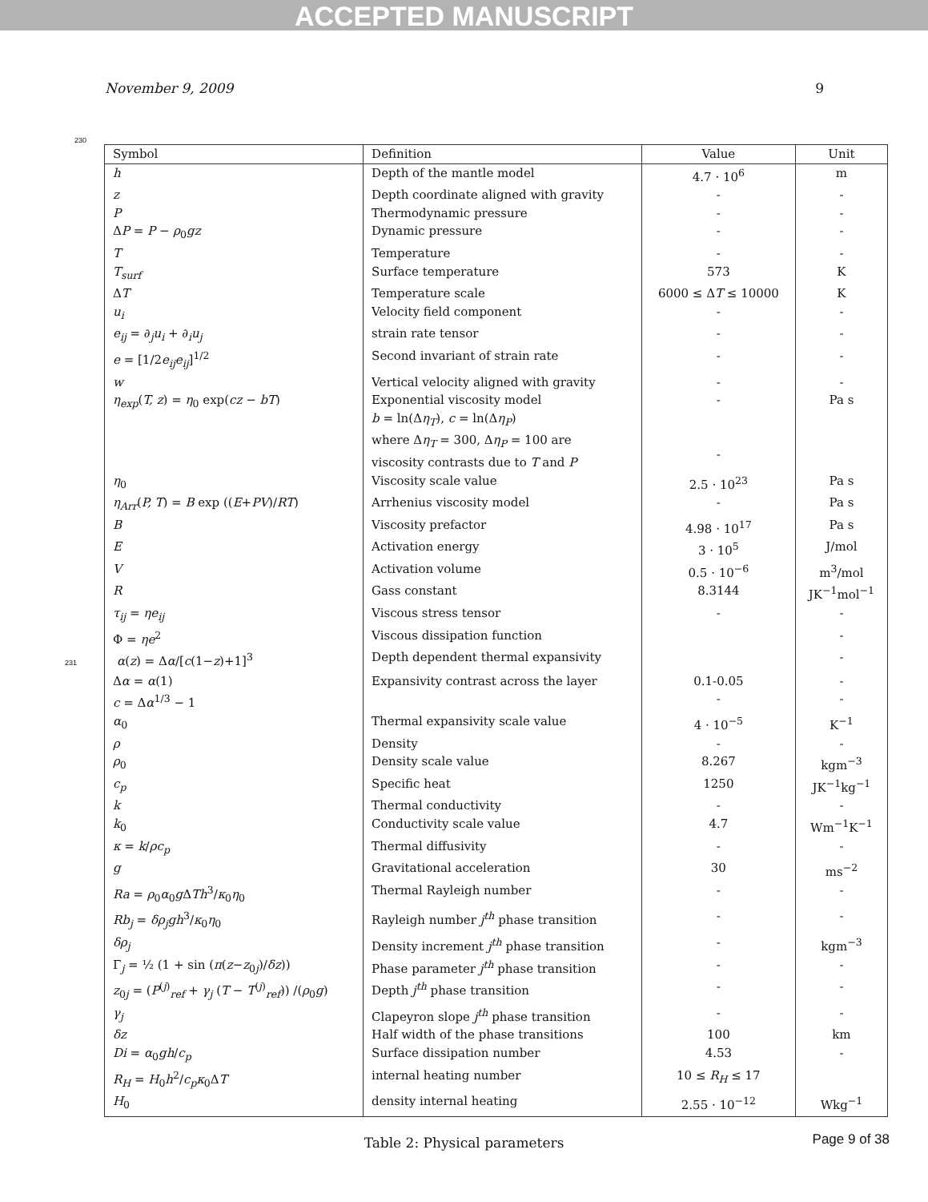ACCEPTED MANUSCRIPT
November 9, 2009 9
230
| Symbol | Definition | Value | Unit |
| --- | --- | --- | --- |
| h | Depth of the mantle model | 4.7 · 10<sup>6</sup> | m |
| z | Depth coordinate aligned with gravity | - | - |
| P | Thermodynamic pressure | - | - |
| Δ P = P − ρ<sub>0</sub> gz | Dynamic pressure | - | - |
| T | Temperature | - | - |
| T<sub>surf</sub> | Surface temperature | 573 | K |
| Δ T | Temperature scale | 6000 ≤ Δ T ≤ 10000 | K |
| u<sub>i</sub> | Velocity field component | - | - |
| e<sub>ij</sub> = ∂<sub>j</sub> u<sub>i</sub> + ∂<sub>i</sub> u<sub>j</sub> | strain rate tensor | - | - |
| e = [1/2 e<sub>ij</sub>e<sub>ij</sub> ]<sup>1/2</sup> | Second invariant of strain rate | - | - |
| w | Vertical velocity aligned with gravity | - | - |
| η<sub>exp</sub> ( T, z ) = η<sub>0</sub> exp( cz − bT ) | Exponential viscosity model b = ln(Δ η<sub>T</sub> ), c = ln(Δ η<sub>P</sub> ) where Δ η<sub>T</sub> = 300, Δ η<sub>P</sub> = 100 are viscosity contrasts due to T and P | - - | Pa s |
| η<sub>0</sub> | Viscosity scale value | 2.5 · 10<sup>23</sup> | Pa s |
| η<sub>Arr</sub> ( P, T ) = B exp (( E + PV )/ RT ) | Arrhenius viscosity model | - | Pa s |
| B | Viscosity prefactor | 4.98 · 10<sup>17</sup> | Pa s |
| E | Activation energy | 3 · 10<sup>5</sup> | J/mol |
| V | Activation volume | 0.5 · 10<sup>−6</sup> | m<sup>3</sup>/mol |
| R | Gass constant | 8.3144 | JK<sup>−1</sup>mol<sup>−1</sup> |
| τ<sub>ij</sub> = ηe<sub>ij</sub> | Viscous stress tensor | - | - |
| Φ = ηe<sup>2</sup> | Viscous dissipation function | | - |
| 231 α ( z ) = Δ α /[ c (1− z )+1]<sup>3</sup> | Depth dependent thermal expansivity | | - |
| Δ α = α (1) | Expansivity contrast across the layer | 0.1-0.05 | - |
| c = Δ α<sup>1/3</sup> − 1 | | - | - |
| α<sub>0</sub> | Thermal expansivity scale value | 4 · 10<sup>−5</sup> | K<sup>−1</sup> |
| ρ | Density | - | - |
| ρ<sub>0</sub> | Density scale value | 8.267 | kgm<sup>−3</sup> |
| c<sub>p</sub> | Specific heat | 1250 | JK<sup>−1</sup>kg<sup>−1</sup> |
| k | Thermal conductivity | - | - |
| k<sub>0</sub> | Conductivity scale value | 4.7 | Wm<sup>−1</sup>K<sup>−1</sup> |
| κ = k / ρc<sub>p</sub> | Thermal diffusivity | - | - |
| g | Gravitational acceleration | 30 | ms<sup>−2</sup> |
| Ra = ρ<sub>0</sub> α<sub>0</sub> g Δ Th<sup>3</sup>/ κ<sub>0</sub> η<sub>0</sub> | Thermal Rayleigh number | - | - |
| Rb<sub>j</sub> = δρ<sub>j</sub>gh<sup>3</sup>/ κ<sub>0</sub> η<sub>0</sub> | Rayleigh number j<sup>th</sup> phase transition | - | - |
| δρ<sub>j</sub> | Density increment j<sup>th</sup> phase transition | - | kgm<sup>−3</sup> |
| Γ<sub>j</sub> = ½ (1 + sin ( π ( z − z<sub>0j</sub>)/ δz )) | Phase parameter j<sup>th</sup> phase transition | - | - |
| z<sub>0j</sub> = ( P<sup>(j)</sup><sub>ref</sub> + γ<sub>j</sub> ( T − T<sup>(j)</sup><sub>ref</sub>)) /( ρ<sub>0</sub> g ) | Depth j<sup>th</sup> phase transition | - | - |
| γ<sub>j</sub> | Clapeyron slope j<sup>th</sup> phase transition | - | - |
| δz | Half width of the phase transitions | 100 | km |
| Di = α<sub>0</sub> gh / c<sub>p</sub> | Surface dissipation number | 4.53 | - |
| R<sub>H</sub> = H<sub>0</sub> h<sup>2</sup>/ c<sub>p</sub>κ<sub>0</sub>Δ T | internal heating number | 10 ≤ R<sub>H</sub> ≤ 17 | |
| H<sub>0</sub> | density internal heating | 2.55 · 10<sup>−12</sup> | Wkg<sup>−1</sup> |
Table 2: Physical parameters
Page 9 of 38